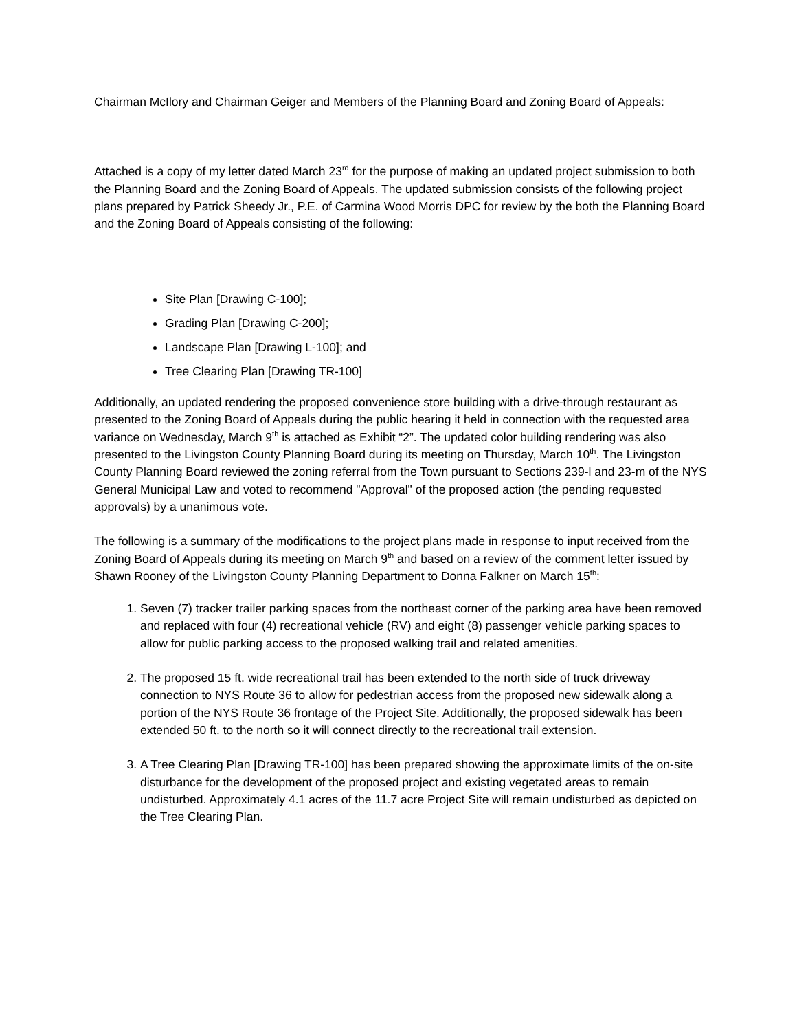Chairman McIlory and Chairman Geiger and Members of the Planning Board and Zoning Board of Appeals:
Attached is a copy of my letter dated March 23<sup>rd</sup> for the purpose of making an updated project submission to both the Planning Board and the Zoning Board of Appeals. The updated submission consists of the following project plans prepared by Patrick Sheedy Jr., P.E. of Carmina Wood Morris DPC for review by the both the Planning Board and the Zoning Board of Appeals consisting of the following:
Site Plan [Drawing C-100];
Grading Plan [Drawing C-200];
Landscape Plan [Drawing L-100]; and
Tree Clearing Plan [Drawing TR-100]
Additionally, an updated rendering the proposed convenience store building with a drive-through restaurant as presented to the Zoning Board of Appeals during the public hearing it held in connection with the requested area variance on Wednesday, March 9<sup>th</sup> is attached as Exhibit “2”. The updated color building rendering was also presented to the Livingston County Planning Board during its meeting on Thursday, March 10<sup>th</sup>. The Livingston County Planning Board reviewed the zoning referral from the Town pursuant to Sections 239-l and 23-m of the NYS General Municipal Law and voted to recommend "Approval" of the proposed action (the pending requested approvals) by a unanimous vote.
The following is a summary of the modifications to the project plans made in response to input received from the Zoning Board of Appeals during its meeting on March 9<sup>th</sup> and based on a review of the comment letter issued by Shawn Rooney of the Livingston County Planning Department to Donna Falkner on March 15<sup>th</sup>:
1. Seven (7) tracker trailer parking spaces from the northeast corner of the parking area have been removed and replaced with four (4) recreational vehicle (RV) and eight (8) passenger vehicle parking spaces to allow for public parking access to the proposed walking trail and related amenities.
2. The proposed 15 ft. wide recreational trail has been extended to the north side of truck driveway connection to NYS Route 36 to allow for pedestrian access from the proposed new sidewalk along a portion of the NYS Route 36 frontage of the Project Site. Additionally, the proposed sidewalk has been extended 50 ft. to the north so it will connect directly to the recreational trail extension.
3. A Tree Clearing Plan [Drawing TR-100] has been prepared showing the approximate limits of the on-site disturbance for the development of the proposed project and existing vegetated areas to remain undisturbed. Approximately 4.1 acres of the 11.7 acre Project Site will remain undisturbed as depicted on the Tree Clearing Plan.